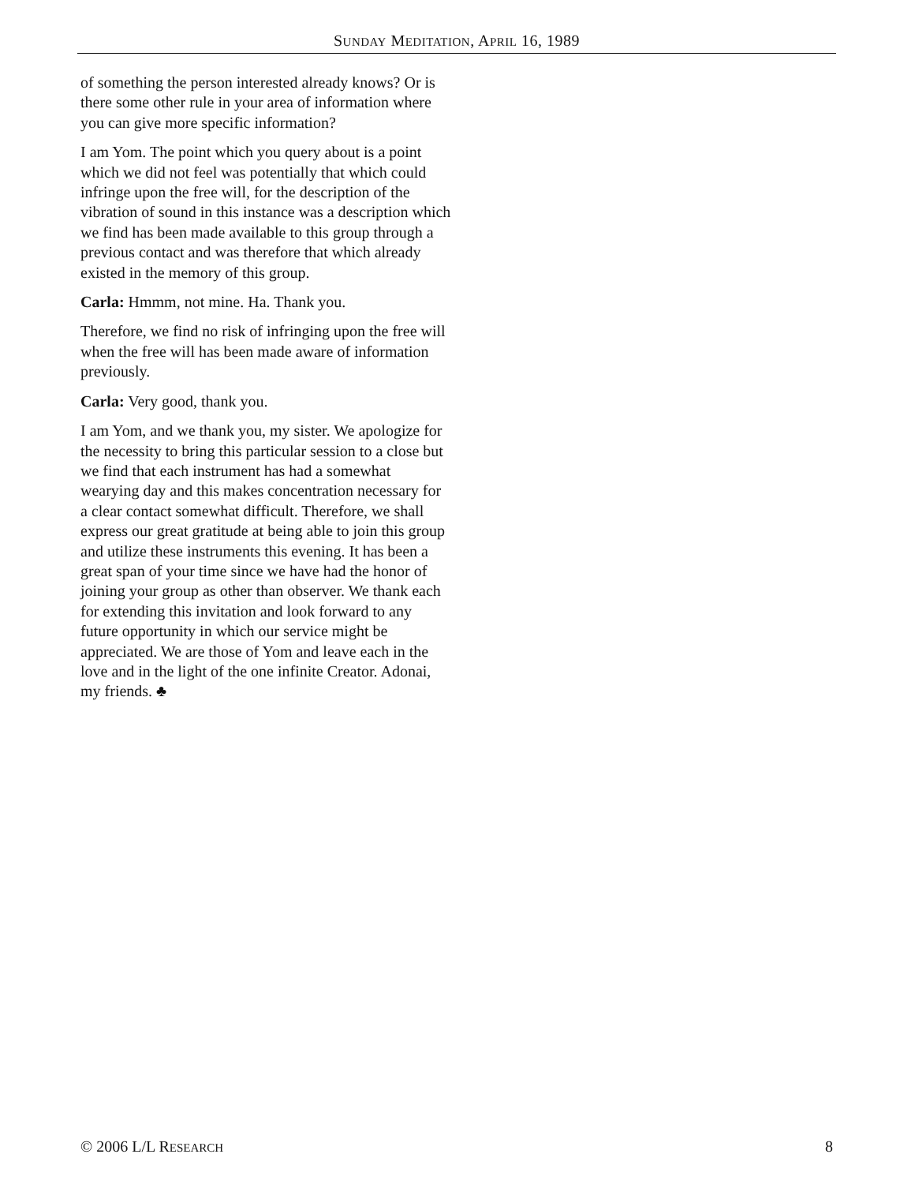SUNDAY MEDITATION, APRIL 16, 1989
of something the person interested already knows? Or is there some other rule in your area of information where you can give more specific information?
I am Yom. The point which you query about is a point which we did not feel was potentially that which could infringe upon the free will, for the description of the vibration of sound in this instance was a description which we find has been made available to this group through a previous contact and was therefore that which already existed in the memory of this group.
Carla: Hmmm, not mine. Ha. Thank you.
Therefore, we find no risk of infringing upon the free will when the free will has been made aware of information previously.
Carla: Very good, thank you.
I am Yom, and we thank you, my sister. We apologize for the necessity to bring this particular session to a close but we find that each instrument has had a somewhat wearying day and this makes concentration necessary for a clear contact somewhat difficult. Therefore, we shall express our great gratitude at being able to join this group and utilize these instruments this evening. It has been a great span of your time since we have had the honor of joining your group as other than observer. We thank each for extending this invitation and look forward to any future opportunity in which our service might be appreciated. We are those of Yom and leave each in the love and in the light of the one infinite Creator. Adonai, my friends. ♣
© 2006 L/L RESEARCH 8